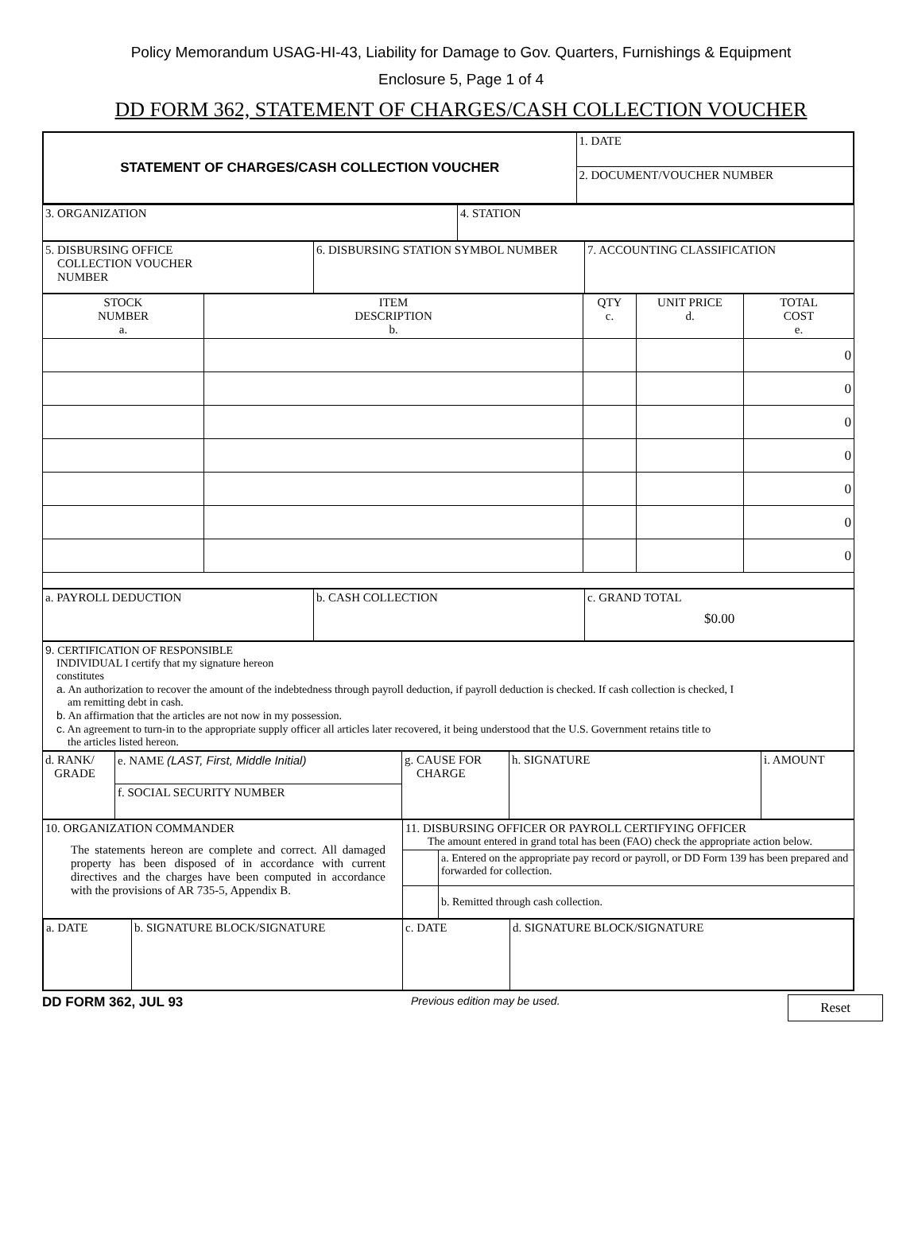Policy Memorandum USAG-HI-43, Liability for Damage to Gov. Quarters, Furnishings & Equipment
Enclosure 5, Page 1 of 4
DD FORM 362, STATEMENT OF CHARGES/CASH COLLECTION VOUCHER
| STATEMENT OF CHARGES/CASH COLLECTION VOUCHER | 1. DATE |
| | 2. DOCUMENT/VOUCHER NUMBER |
| 3. ORGANIZATION | 4. STATION |
| 5. DISBURSING OFFICE COLLECTION VOUCHER NUMBER | 6. DISBURSING STATION SYMBOL NUMBER | 7. ACCOUNTING CLASSIFICATION |
| STOCK NUMBER a. | ITEM DESCRIPTION b. | QTY c. | UNIT PRICE d. | TOTAL COST e. |
| | | | | 0 |
| | | | | 0 |
| | | | | 0 |
| | | | | 0 |
| | | | | 0 |
| | | | | 0 |
| | | | | 0 |
| a. PAYROLL DEDUCTION | b. CASH COLLECTION | c. GRAND TOTAL $0.00 |
| 9. CERTIFICATION OF RESPONSIBLE INDIVIDUAL I certify that my signature hereon constitutes a. An authorization to recover the amount of the indebtedness through payroll deduction, if payroll deduction is checked. If cash collection is checked, I am remitting debt in cash. b. An affirmation that the articles are not now in my possession. c. An agreement to turn-in to the appropriate supply officer all articles later recovered, it being understood that the U.S. Government retains title to the articles listed hereon. |
| d. RANK/ GRADE | e. NAME (LAST, First, Middle Initial) | g. CAUSE FOR CHARGE | h. SIGNATURE | i. AMOUNT |
| | f. SOCIAL SECURITY NUMBER | | | |
| 10. ORGANIZATION COMMANDER The statements hereon are complete and correct. All damaged property has been disposed of in accordance with current directives and the charges have been computed in accordance with the provisions of AR 735-5, Appendix B. | 11. DISBURSING OFFICER OR PAYROLL CERTIFYING OFFICER The amount entered in grand total has been (FAO) check the appropriate action below. | |
| | | a. Entered on the appropriate pay record or payroll, or DD Form 139 has been prepared and forwarded for collection. |
| | | b. Remitted through cash collection. |
| a. DATE | b. SIGNATURE BLOCK/SIGNATURE | c. DATE | d. SIGNATURE BLOCK/SIGNATURE |
DD FORM 362, JUL 93 Previous edition may be used. Reset